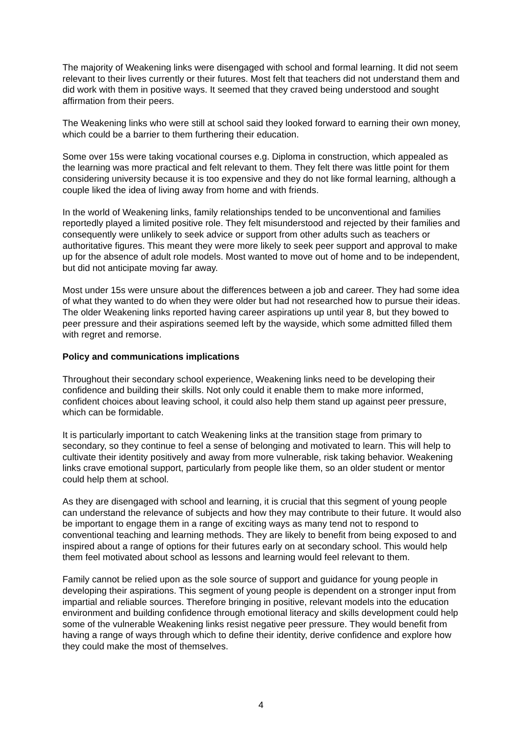The majority of Weakening links were disengaged with school and formal learning. It did not seem relevant to their lives currently or their futures. Most felt that teachers did not understand them and did work with them in positive ways. It seemed that they craved being understood and sought affirmation from their peers.
The Weakening links who were still at school said they looked forward to earning their own money, which could be a barrier to them furthering their education.
Some over 15s were taking vocational courses e.g. Diploma in construction, which appealed as the learning was more practical and felt relevant to them. They felt there was little point for them considering university because it is too expensive and they do not like formal learning, although a couple liked the idea of living away from home and with friends.
In the world of Weakening links, family relationships tended to be unconventional and families reportedly played a limited positive role. They felt misunderstood and rejected by their families and consequently were unlikely to seek advice or support from other adults such as teachers or authoritative figures. This meant they were more likely to seek peer support and approval to make up for the absence of adult role models. Most wanted to move out of home and to be independent, but did not anticipate moving far away.
Most under 15s were unsure about the differences between a job and career. They had some idea of what they wanted to do when they were older but had not researched how to pursue their ideas. The older Weakening links reported having career aspirations up until year 8, but they bowed to peer pressure and their aspirations seemed left by the wayside, which some admitted filled them with regret and remorse.
Policy and communications implications
Throughout their secondary school experience, Weakening links need to be developing their confidence and building their skills. Not only could it enable them to make more informed, confident choices about leaving school, it could also help them stand up against peer pressure, which can be formidable.
It is particularly important to catch Weakening links at the transition stage from primary to secondary, so they continue to feel a sense of belonging and motivated to learn. This will help to cultivate their identity positively and away from more vulnerable, risk taking behavior. Weakening links crave emotional support, particularly from people like them, so an older student or mentor could help them at school.
As they are disengaged with school and learning, it is crucial that this segment of young people can understand the relevance of subjects and how they may contribute to their future. It would also be important to engage them in a range of exciting ways as many tend not to respond to conventional teaching and learning methods. They are likely to benefit from being exposed to and inspired about a range of options for their futures early on at secondary school. This would help them feel motivated about school as lessons and learning would feel relevant to them.
Family cannot be relied upon as the sole source of support and guidance for young people in developing their aspirations. This segment of young people is dependent on a stronger input from impartial and reliable sources. Therefore bringing in positive, relevant models into the education environment and building confidence through emotional literacy and skills development could help some of the vulnerable Weakening links resist negative peer pressure. They would benefit from having a range of ways through which to define their identity, derive confidence and explore how they could make the most of themselves.
4